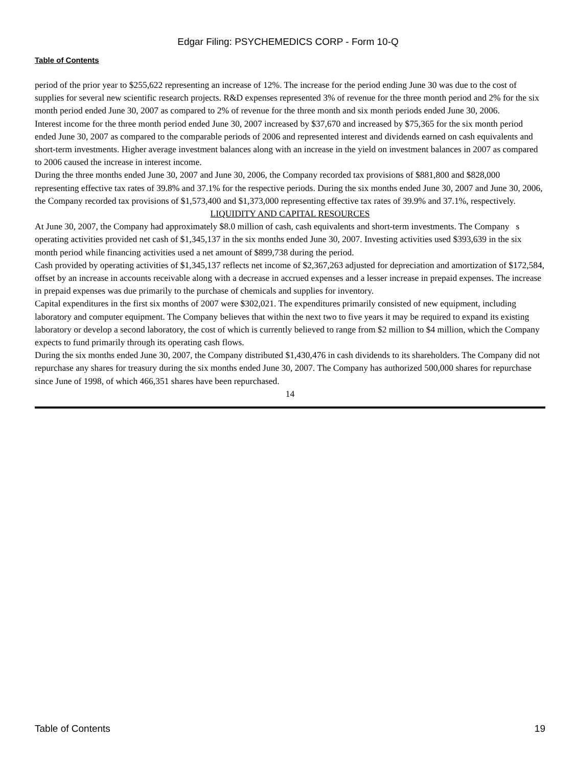Edgar Filing: PSYCHEMEDICS CORP - Form 10-Q
Table of Contents
period of the prior year to $255,622 representing an increase of 12%. The increase for the period ending June 30 was due to the cost of supplies for several new scientific research projects. R&D expenses represented 3% of revenue for the three month period and 2% for the six month period ended June 30, 2007 as compared to 2% of revenue for the three month and six month periods ended June 30, 2006.
Interest income for the three month period ended June 30, 2007 increased by $37,670 and increased by $75,365 for the six month period ended June 30, 2007 as compared to the comparable periods of 2006 and represented interest and dividends earned on cash equivalents and short-term investments. Higher average investment balances along with an increase in the yield on investment balances in 2007 as compared to 2006 caused the increase in interest income.
During the three months ended June 30, 2007 and June 30, 2006, the Company recorded tax provisions of $881,800 and $828,000 representing effective tax rates of 39.8% and 37.1% for the respective periods. During the six months ended June 30, 2007 and June 30, 2006, the Company recorded tax provisions of $1,573,400 and $1,373,000 representing effective tax rates of 39.9% and 37.1%, respectively.
LIQUIDITY AND CAPITAL RESOURCES
At June 30, 2007, the Company had approximately $8.0 million of cash, cash equivalents and short-term investments. The Company s operating activities provided net cash of $1,345,137 in the six months ended June 30, 2007. Investing activities used $393,639 in the six month period while financing activities used a net amount of $899,738 during the period.
Cash provided by operating activities of $1,345,137 reflects net income of $2,367,263 adjusted for depreciation and amortization of $172,584, offset by an increase in accounts receivable along with a decrease in accrued expenses and a lesser increase in prepaid expenses. The increase in prepaid expenses was due primarily to the purchase of chemicals and supplies for inventory.
Capital expenditures in the first six months of 2007 were $302,021. The expenditures primarily consisted of new equipment, including laboratory and computer equipment. The Company believes that within the next two to five years it may be required to expand its existing laboratory or develop a second laboratory, the cost of which is currently believed to range from $2 million to $4 million, which the Company expects to fund primarily through its operating cash flows.
During the six months ended June 30, 2007, the Company distributed $1,430,476 in cash dividends to its shareholders. The Company did not repurchase any shares for treasury during the six months ended June 30, 2007. The Company has authorized 500,000 shares for repurchase since June of 1998, of which 466,351 shares have been repurchased.
14
Table of Contents 19